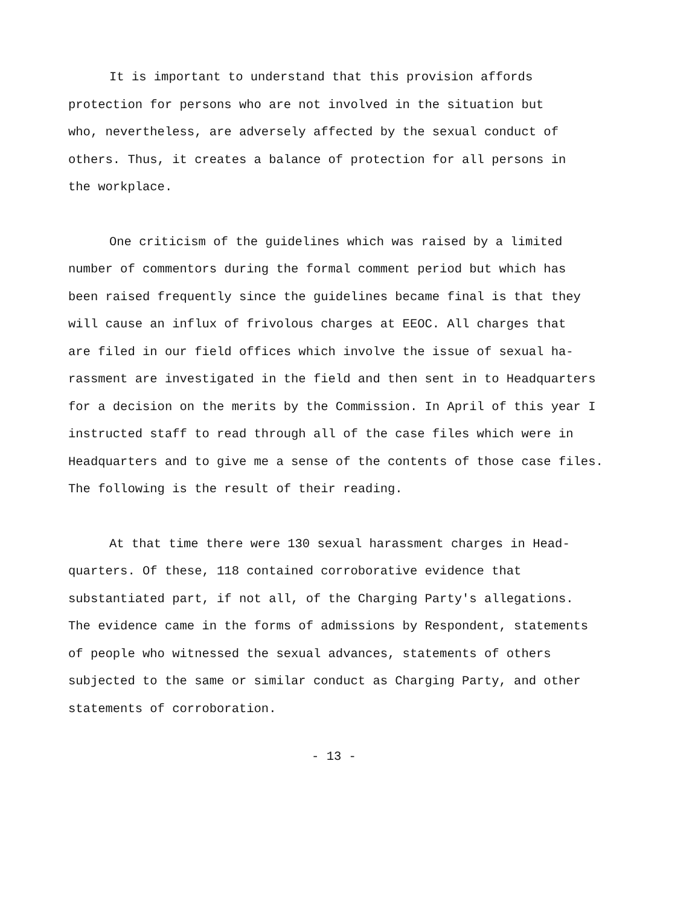It is important to understand that this provision affords
protection for persons who are not involved in the situation but
who, nevertheless, are adversely affected by the sexual conduct of
others. Thus, it creates a balance of protection for all persons in
the workplace.
One criticism of the guidelines which was raised by a limited
number of commentors during the formal comment period but which has
been raised frequently since the guidelines became final is that they
will cause an influx of frivolous charges at EEOC. All charges that
are filed in our field offices which involve the issue of sexual ha-
rassment are investigated in the field and then sent in to Headquarters
for a decision on the merits by the Commission. In April of this year I
instructed staff to read through all of the case files which were in
Headquarters and to give me a sense of the contents of those case files.
The following is the result of their reading.
At that time there were 130 sexual harassment charges in Head-
quarters. Of these, 118 contained corroborative evidence that
substantiated part, if not all, of the Charging Party's allegations.
The evidence came in the forms of admissions by Respondent, statements
of people who witnessed the sexual advances, statements of others
subjected to the same or similar conduct as Charging Party, and other
statements of corroboration.
- 13 -